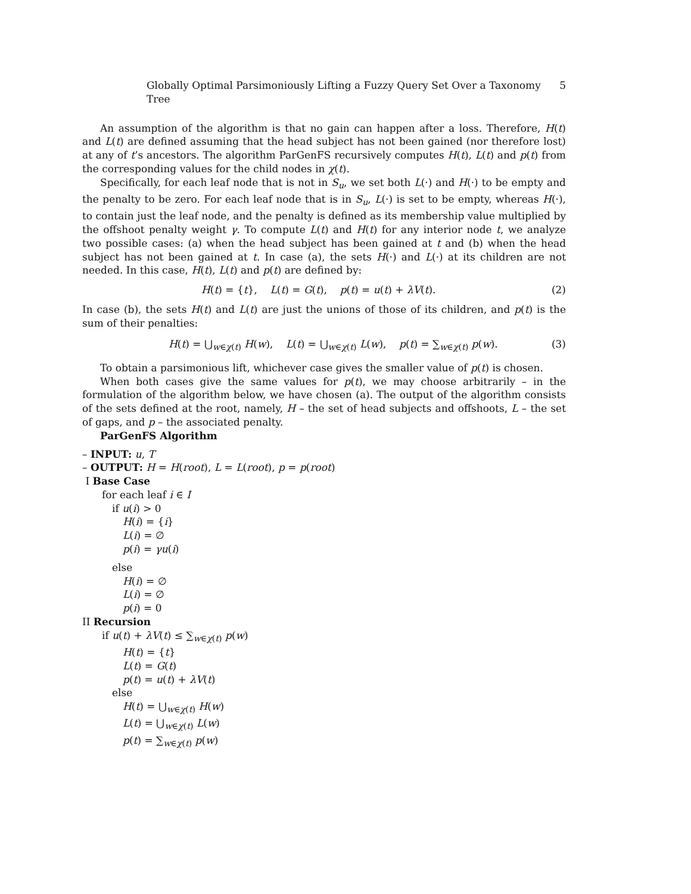Globally Optimal Parsimoniously Lifting a Fuzzy Query Set Over a Taxonomy Tree 5
An assumption of the algorithm is that no gain can happen after a loss. Therefore, H(t) and L(t) are defined assuming that the head subject has not been gained (nor therefore lost) at any of t’s ancestors. The algorithm ParGenFS recursively computes H(t), L(t) and p(t) from the corresponding values for the child nodes in χ(t).
Specifically, for each leaf node that is not in S<sub>u</sub>, we set both L(·) and H(·) to be empty and the penalty to be zero. For each leaf node that is in S<sub>u</sub>, L(·) is set to be empty, whereas H(·), to contain just the leaf node, and the penalty is defined as its membership value multiplied by the offshoot penalty weight γ. To compute L(t) and H(t) for any interior node t, we analyze two possible cases: (a) when the head subject has been gained at t and (b) when the head subject has not been gained at t. In case (a), the sets H(·) and L(·) at its children are not needed. In this case, H(t), L(t) and p(t) are defined by:
H(t) = {t}, L(t) = G(t), p(t) = u(t) + λV(t). (2)
In case (b), the sets H(t) and L(t) are just the unions of those of its children, and p(t) is the sum of their penalties:
H(t) = ⋃<sub>w∈χ(t)</sub> H(w), L(t) = ⋃<sub>w∈χ(t)</sub> L(w), p(t) = ∑<sub>w∈χ(t)</sub> p(w). (3)
To obtain a parsimonious lift, whichever case gives the smaller value of p(t) is chosen.
When both cases give the same values for p(t), we may choose arbitrarily – in the formulation of the algorithm below, we have chosen (a). The output of the algorithm consists of the sets defined at the root, namely, H – the set of head subjects and offshoots, L – the set of gaps, and p – the associated penalty.
ParGenFS Algorithm
– INPUT: u, T
– OUTPUT: H = H(root), L = L(root), p = p(root)
I Base Case
for each leaf i ∈ I
if u(i) > 0
H(i) = {i}
L(i) = ∅
p(i) = γu(i)
else
H(i) = ∅
L(i) = ∅
p(i) = 0
II Recursion
if u(t) + λV(t) ≤ ∑<sub>w∈χ(t)</sub> p(w)
H(t) = {t}
L(t) = G(t)
p(t) = u(t) + λV(t)
else
H(t) = ⋃<sub>w∈χ(t)</sub> H(w)
L(t) = ⋃<sub>w∈χ(t)</sub> L(w)
p(t) = ∑<sub>w∈χ(t)</sub> p(w)